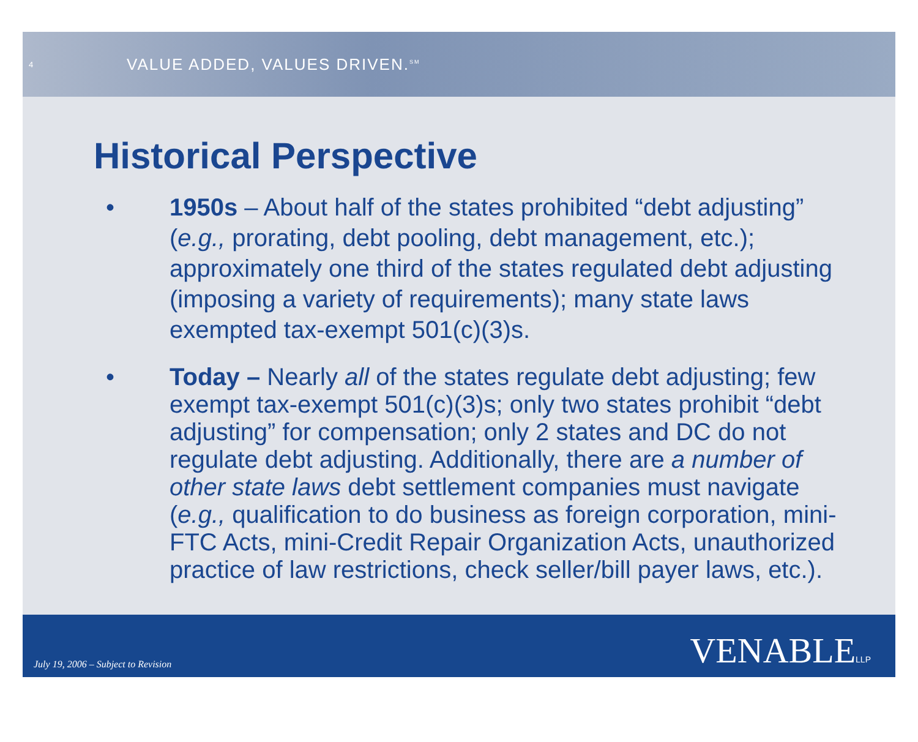4
VALUE ADDED, VALUES DRIVEN.<sup>SM</sup>
Historical Perspective
• 1950s – About half of the states prohibited “debt adjusting” (e.g., prorating, debt pooling, debt management, etc.); approximately one third of the states regulated debt adjusting (imposing a variety of requirements); many state laws exempted tax-exempt 501(c)(3)s.
• Today – Nearly all of the states regulate debt adjusting; few exempt tax-exempt 501(c)(3)s; only two states prohibit “debt adjusting” for compensation; only 2 states and DC do not regulate debt adjusting. Additionally, there are a number of other state laws debt settlement companies must navigate (e.g., qualification to do business as foreign corporation, mini-FTC Acts, mini-Credit Repair Organization Acts, unauthorized practice of law restrictions, check seller/bill payer laws, etc.).
July 19, 2006 – Subject to Revision
VENABLELLP